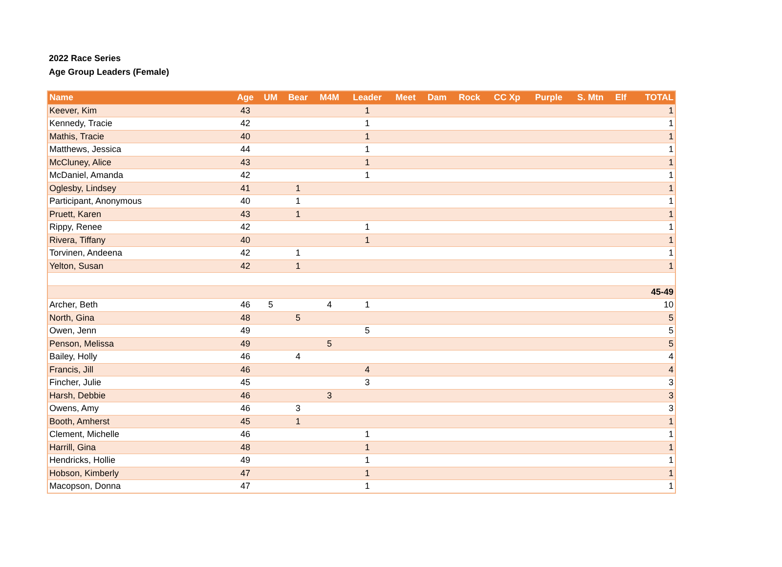2022 Race Series
Age Group Leaders (Female)
| Name | Age | UM | Bear | M4M | Leader | Meet | Dam | Rock | CC Xp | Purple | S. Mtn | Elf | TOTAL |
| --- | --- | --- | --- | --- | --- | --- | --- | --- | --- | --- | --- | --- | --- |
| Keever, Kim | 43 | | | | 1 | | | | | | | | 1 |
| Kennedy, Tracie | 42 | | | | 1 | | | | | | | | 1 |
| Mathis, Tracie | 40 | | | | 1 | | | | | | | | 1 |
| Matthews, Jessica | 44 | | | | 1 | | | | | | | | 1 |
| McCluney, Alice | 43 | | | | 1 | | | | | | | | 1 |
| McDaniel, Amanda | 42 | | | | 1 | | | | | | | | 1 |
| Oglesby, Lindsey | 41 | | 1 | | | | | | | | | | 1 |
| Participant, Anonymous | 40 | | 1 | | | | | | | | | | 1 |
| Pruett, Karen | 43 | | 1 | | | | | | | | | | 1 |
| Rippy, Renee | 42 | | | | 1 | | | | | | | | 1 |
| Rivera, Tiffany | 40 | | | | 1 | | | | | | | | 1 |
| Torvinen, Andeena | 42 | | 1 | | | | | | | | | | 1 |
| Yelton, Susan | 42 | | 1 | | | | | | | | | | 1 |
| 45-49 | | | | | | | | | | | | | |
| Archer, Beth | 46 | 5 | | 4 | 1 | | | | | | | | 10 |
| North, Gina | 48 | | 5 | | | | | | | | | | 5 |
| Owen, Jenn | 49 | | | | 5 | | | | | | | | 5 |
| Penson, Melissa | 49 | | | 5 | | | | | | | | | 5 |
| Bailey, Holly | 46 | | 4 | | | | | | | | | | 4 |
| Francis, Jill | 46 | | | | 4 | | | | | | | | 4 |
| Fincher, Julie | 45 | | | | 3 | | | | | | | | 3 |
| Harsh, Debbie | 46 | | | 3 | | | | | | | | | 3 |
| Owens, Amy | 46 | | 3 | | | | | | | | | | 3 |
| Booth, Amherst | 45 | | 1 | | | | | | | | | | 1 |
| Clement, Michelle | 46 | | | | 1 | | | | | | | | 1 |
| Harrill, Gina | 48 | | | | 1 | | | | | | | | 1 |
| Hendricks, Hollie | 49 | | | | 1 | | | | | | | | 1 |
| Hobson, Kimberly | 47 | | | | 1 | | | | | | | | 1 |
| Macopson, Donna | 47 | | | | 1 | | | | | | | | 1 |